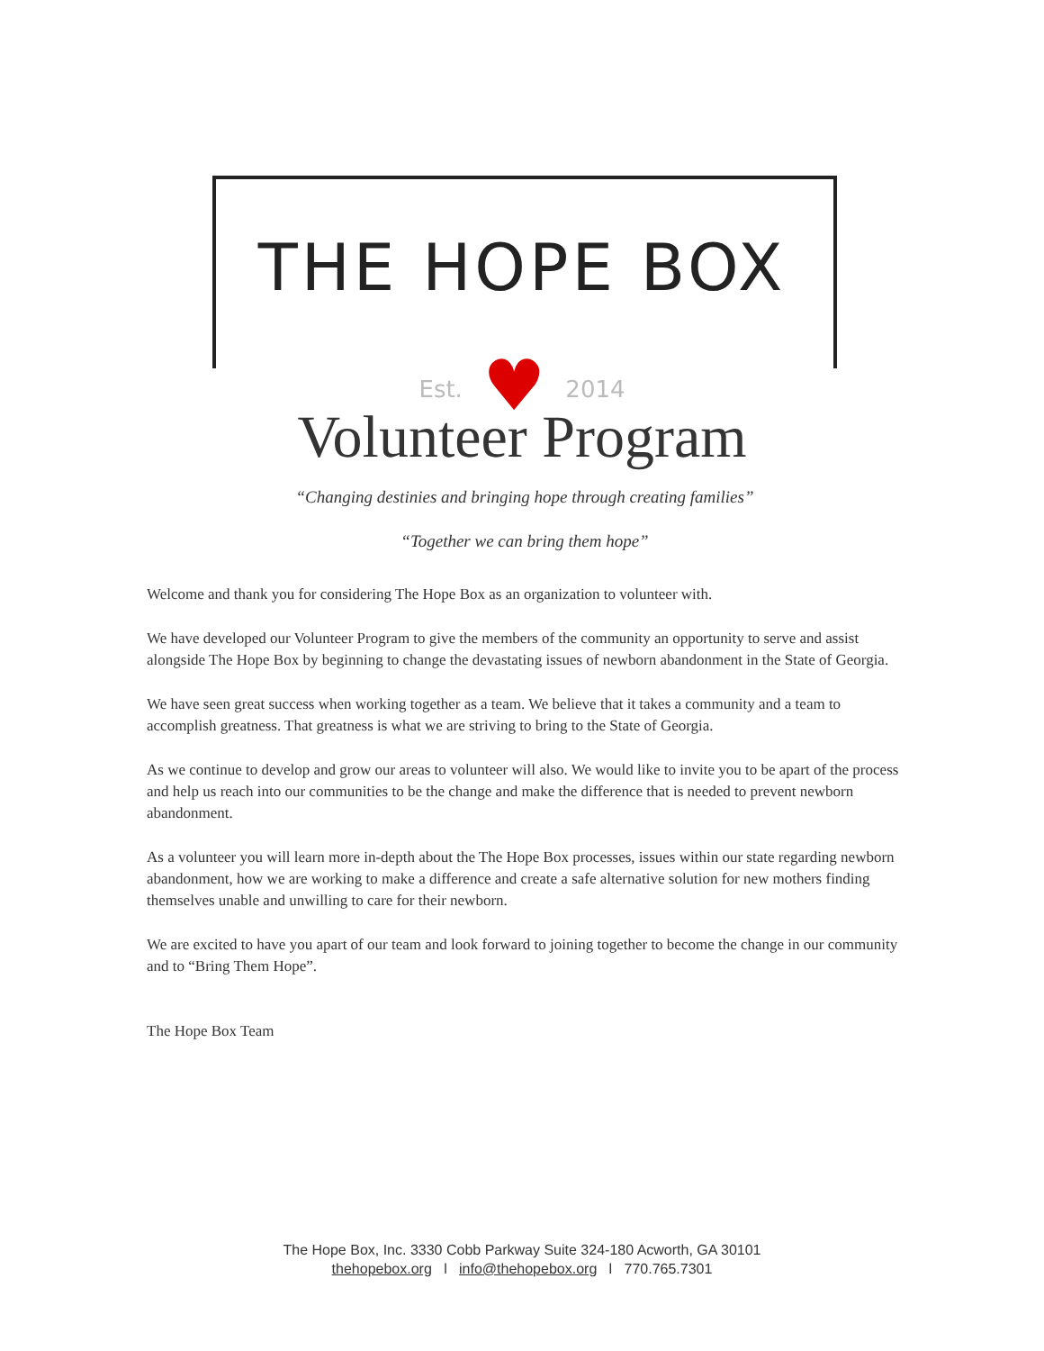THE HOPE BOX
Est. ♥ 2014
Volunteer Program
“Changing destinies and bringing hope through creating families”
“Together we can bring them hope”
Welcome and thank you for considering The Hope Box as an organization to volunteer with.
We have developed our Volunteer Program to give the members of the community an opportunity to serve and assist alongside The Hope Box by beginning to change the devastating issues of newborn abandonment in the State of Georgia.
We have seen great success when working together as a team. We believe that it takes a community and a team to accomplish greatness. That greatness is what we are striving to bring to the State of Georgia.
As we continue to develop and grow our areas to volunteer will also. We would like to invite you to be apart of the process and help us reach into our communities to be the change and make the difference that is needed to prevent newborn abandonment.
As a volunteer you will learn more in-depth about the The Hope Box processes, issues within our state regarding newborn abandonment, how we are working to make a difference and create a safe alternative solution for new mothers finding themselves unable and unwilling to care for their newborn.
We are excited to have you apart of our team and look forward to joining together to become the change in our community and to “Bring Them Hope”.
The Hope Box Team
The Hope Box, Inc. 3330 Cobb Parkway Suite 324-180 Acworth, GA 30101
thehopebox.org l info@thehopebox.org l 770.765.7301